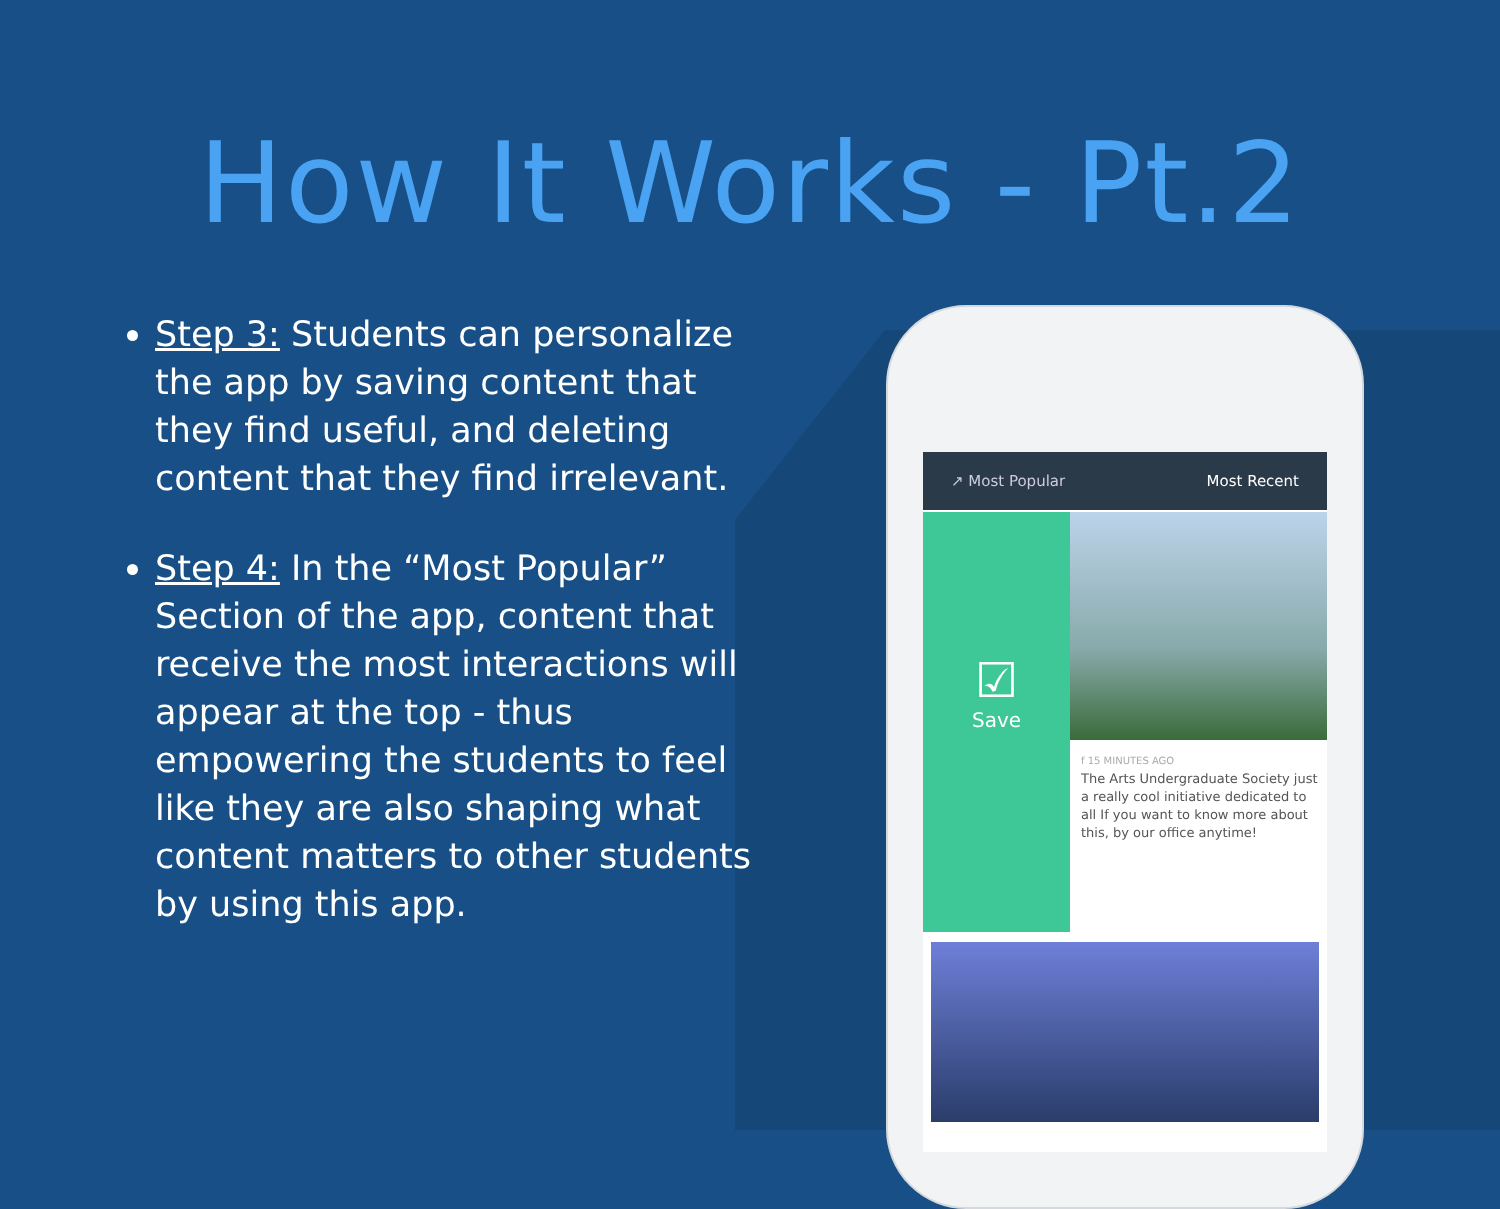How It Works - Pt.2
Step 3: Students can personalize the app by saving content that they find useful, and deleting content that they find irrelevant.
Step 4: In the “Most Popular” Section of the app, content that receive the most interactions will appear at the top - thus empowering the students to feel like they are also shaping what content matters to other students by using this app.
↗ Most Popular Most Recent
☑
Save
f 15 MINUTES AGO
The Arts Undergraduate Society just a really cool initiative dedicated to all If you want to know more about this, by our office anytime!